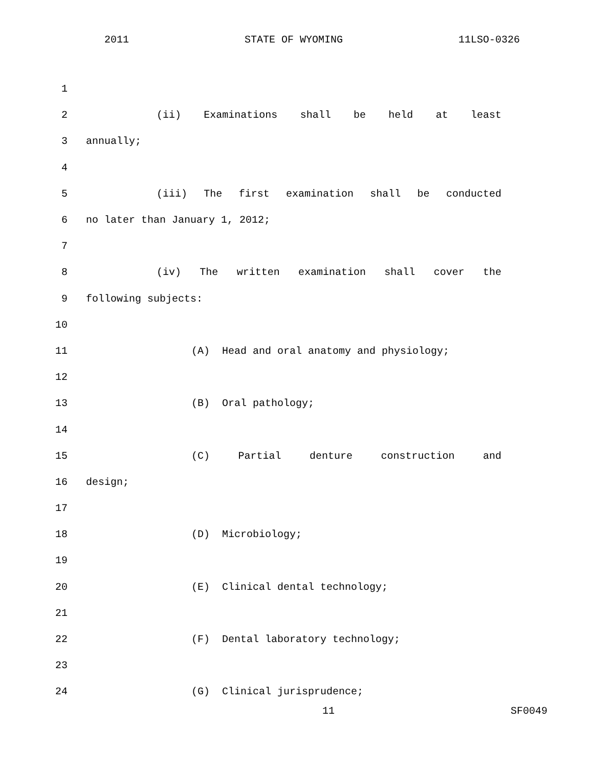2011 STATE OF WYOMING 11LSO-0326
1
2 (ii) Examinations shall be held at least
3 annually;
4
5 (iii) The first examination shall be conducted
6 no later than January 1, 2012;
7
8 (iv) The written examination shall cover the
9 following subjects:
10
11 (A) Head and oral anatomy and physiology;
12
13 (B) Oral pathology;
14
15 (C) Partial denture construction and
16 design;
17
18 (D) Microbiology;
19
20 (E) Clinical dental technology;
21
22 (F) Dental laboratory technology;
23
24 (G) Clinical jurisprudence;
11 SF0049